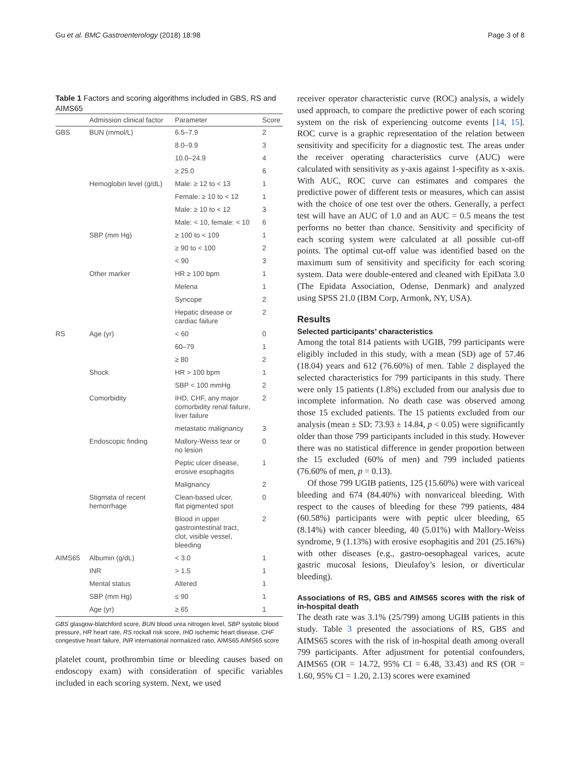Gu et al. BMC Gastroenterology (2018) 18:98 Page 3 of 8
Table 1 Factors and scoring algorithms included in GBS, RS and AIMS65
| | Admission clinical factor | Parameter | Score |
| --- | --- | --- | --- |
| GBS | BUN (mmol/L) | 6.5–7.9 | 2 |
| | | 8.0–9.9 | 3 |
| | | 10.0–24.9 | 4 |
| | | ≥ 25.0 | 6 |
| | Hemoglobin level (g/dL) | Male: ≥ 12 to < 13 | 1 |
| | | Female: ≥ 10 to < 12 | 1 |
| | | Male: ≥ 10 to < 12 | 3 |
| | | Male: < 10, female: < 10 | 6 |
| | SBP (mm Hg) | ≥ 100 to < 109 | 1 |
| | | ≥ 90 to < 100 | 2 |
| | | < 90 | 3 |
| | Other marker | HR ≥ 100 bpm | 1 |
| | | Melena | 1 |
| | | Syncope | 2 |
| | | Hepatic disease or cardiac failure | 2 |
| RS | Age (yr) | < 60 | 0 |
| | | 60–79 | 1 |
| | | ≥ 80 | 2 |
| | Shock | HR > 100 bpm | 1 |
| | | SBP < 100 mmHg | 2 |
| | Comorbidity | IHD, CHF, any major comorbidity renal failure, liver failure | 2 |
| | | metastatic malignancy | 3 |
| | Endoscopic finding | Mallory-Weiss tear or no lesion | 0 |
| | | Peptic ulcer disease, erosive esophagitis | 1 |
| | | Malignancy | 2 |
| | Stigmata of recent hemorrhage | Clean-based ulcer, flat pigmented spot | 0 |
| | | Blood in upper gastrointestinal tract, clot, visible vessel, bleeding | 2 |
| AIMS65 | Albumin (g/dL) | < 3.0 | 1 |
| | INR | > 1.5 | 1 |
| | Mental status | Altered | 1 |
| | SBP (mm Hg) | ≤ 90 | 1 |
| | Age (yr) | ≥ 65 | 1 |
GBS glasgow-blatchford score, BUN blood urea nitrogen level, SBP systolic blood pressure, HR heart rate, RS rockall risk score, IHD ischemic heart disease, CHF congestive heart failure, INR international normalized ratio, AIMS65 AIMS65 score
platelet count, prothrombin time or bleeding causes based on endoscopy exam) with consideration of specific variables included in each scoring system. Next, we used
receiver operator characteristic curve (ROC) analysis, a widely used approach, to compare the predictive power of each scoring system on the risk of experiencing outcome events [14, 15]. ROC curve is a graphic representation of the relation between sensitivity and specificity for a diagnostic test. The areas under the receiver operating characteristics curve (AUC) were calculated with sensitivity as y-axis against 1-specifity as x-axis. With AUC, ROC curve can estimates and compares the predictive power of different tests or measures, which can assist with the choice of one test over the others. Generally, a perfect test will have an AUC of 1.0 and an AUC = 0.5 means the test performs no better than chance. Sensitivity and specificity of each scoring system were calculated at all possible cut-off points. The optimal cut-off value was identified based on the maximum sum of sensitivity and specificity for each scoring system. Data were double-entered and cleaned with EpiData 3.0 (The Epidata Association, Odense, Denmark) and analyzed using SPSS 21.0 (IBM Corp, Armonk, NY, USA).
Results
Selected participants’ characteristics
Among the total 814 patients with UGIB, 799 participants were eligibly included in this study, with a mean (SD) age of 57.46 (18.04) years and 612 (76.60%) of men. Table 2 displayed the selected characteristics for 799 participants in this study. There were only 15 patients (1.8%) excluded from our analysis due to incomplete information. No death case was observed among those 15 excluded patients. The 15 patients excluded from our analysis (mean ± SD: 73.93 ± 14.84, p < 0.05) were significantly older than those 799 participants included in this study. However there was no statistical difference in gender proportion between the 15 excluded (60% of men) and 799 included patients (76.60% of men, p = 0.13).
Of those 799 UGIB patients, 125 (15.60%) were with variceal bleeding and 674 (84.40%) with nonvariceal bleeding. With respect to the causes of bleeding for these 799 patients, 484 (60.58%) participants were with peptic ulcer bleeding, 65 (8.14%) with cancer bleeding, 40 (5.01%) with Mallory-Weiss syndrome, 9 (1.13%) with erosive esophagitis and 201 (25.16%) with other diseases (e.g., gastro-oesophageal varices, acute gastric mucosal lesions, Dieulafoy’s lesion, or diverticular bleeding).
Associations of RS, GBS and AIMS65 scores with the risk of in-hospital death
The death rate was 3.1% (25/799) among UGIB patients in this study. Table 3 presented the associations of RS, GBS and AIMS65 scores with the risk of in-hospital death among overall 799 participants. After adjustment for potential confounders, AIMS65 (OR = 14.72, 95% CI = 6.48, 33.43) and RS (OR = 1.60, 95% CI = 1.20, 2.13) scores were examined